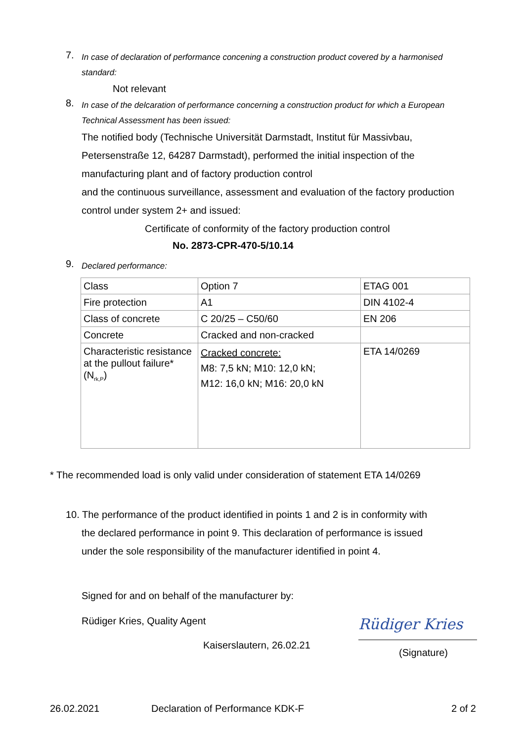7.
In case of declaration of performance concening a construction product covered by a harmonised standard:
Not relevant
8.
In case of the delcaration of performance concerning a construction product for which a European Technical Assessment has been issued:
The notified body (Technische Universität Darmstadt, Institut für Massivbau, Petersenstraße 12, 64287 Darmstadt), performed the initial inspection of the manufacturing plant and of factory production control
and the continuous surveillance, assessment and evaluation of the factory production control under system 2+ and issued:
Certificate of conformity of the factory production control
No. 2873-CPR-470-5/10.14
9.
Declared performance:
| Class | Option 7 | ETAG 001 |
| Fire protection | A1 | DIN 4102-4 |
| Class of concrete | C 20/25 – C50/60 | EN 206 |
| Concrete | Cracked and non-cracked | |
| Characteristic resistance at the pullout failure* (N<sub>rk,P</sub>) | Cracked concrete: M8: 7,5 kN; M10: 12,0 kN; M12: 16,0 kN; M16: 20,0 kN | ETA 14/0269 |
* The recommended load is only valid under consideration of statement ETA 14/0269
10. The performance of the product identified in points 1 and 2 is in conformity with
the declared performance in point 9. This declaration of performance is issued
under the sole responsibility of the manufacturer identified in point 4.
Signed for and on behalf of the manufacturer by:
Rüdiger Kries, Quality Agent
Kaiserslautern, 26.02.21
Rüdiger Kries
(Signature)
26.02.2021 Declaration of Performance KDK-F 2 of 2